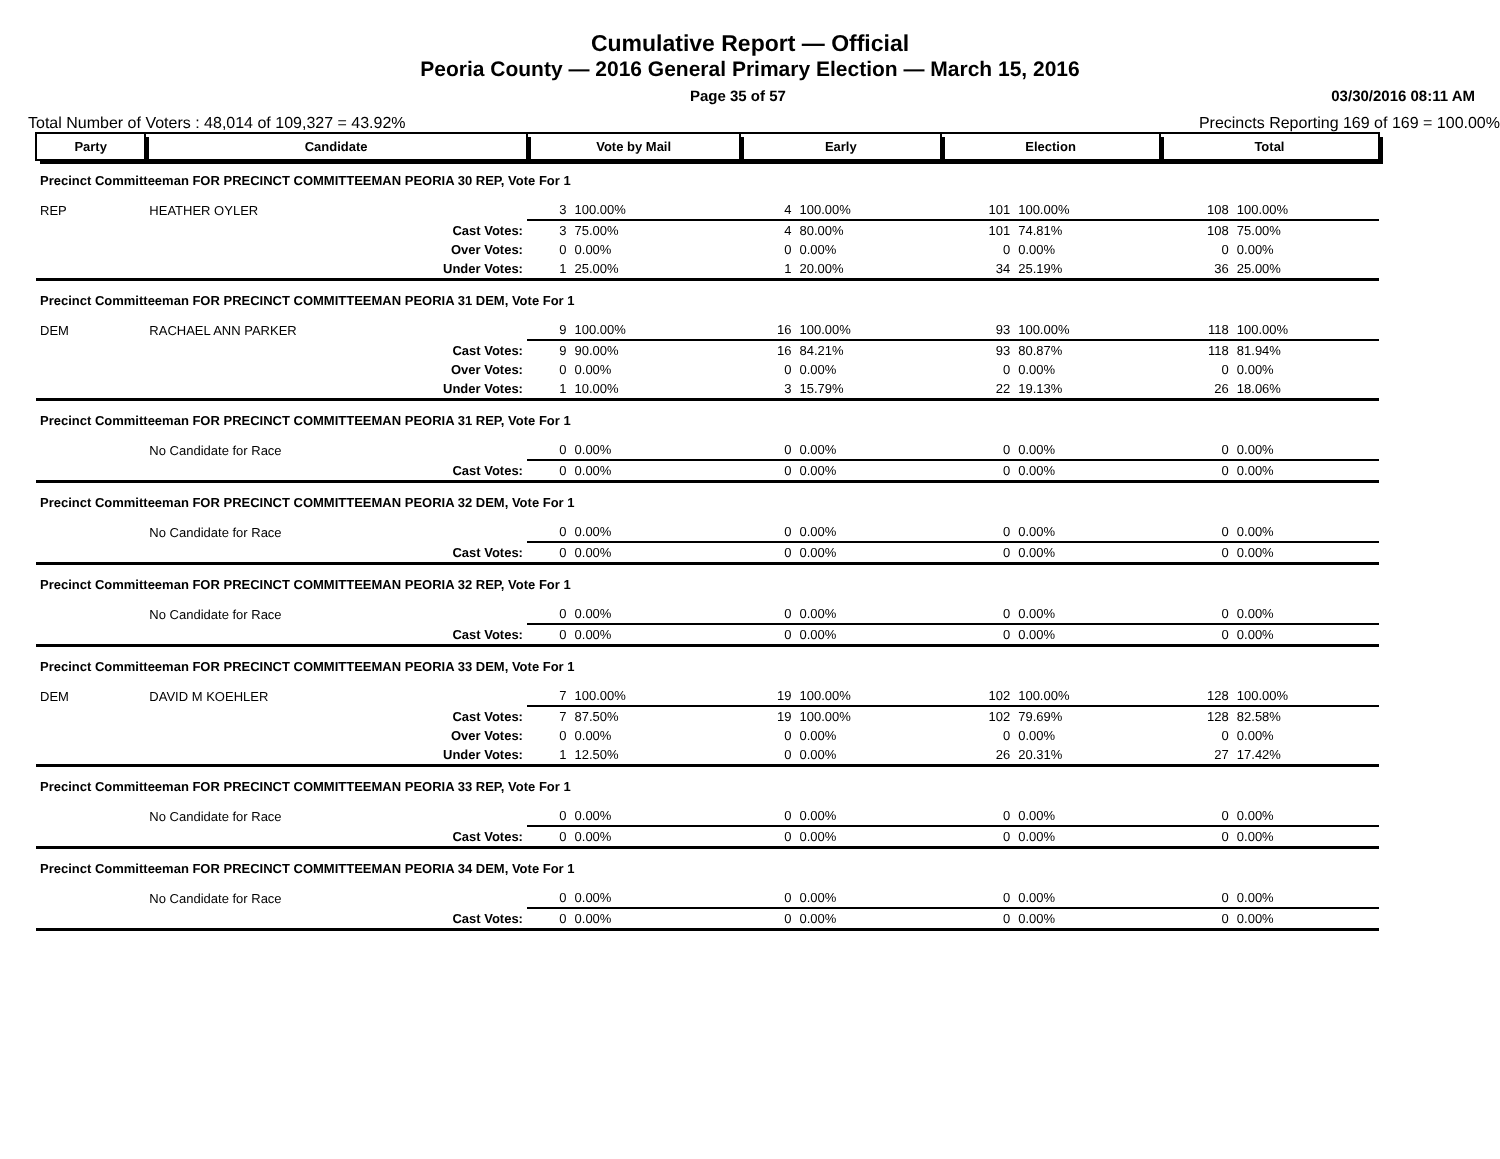Cumulative Report — Official
Peoria County — 2016 General Primary Election — March 15, 2016
Page 35 of 57 03/30/2016 08:11 AM
Total Number of Voters : 48,014 of 109,327 = 43.92% Precincts Reporting 169 of 169 = 100.00%
| Party | Candidate | Vote by Mail | | Early | | Election | | Total | |
| --- | --- | --- | --- | --- | --- | --- | --- | --- | --- |
| Precinct Committeeman FOR PRECINCT COMMITTEEMAN PEORIA 30 REP, Vote For 1 | | | | | | | | | |
| REP | HEATHER OYLER | 3 | 100.00% | 4 | 100.00% | 101 | 100.00% | 108 | 100.00% |
| | Cast Votes: | 3 | 75.00% | 4 | 80.00% | 101 | 74.81% | 108 | 75.00% |
| | Over Votes: | 0 | 0.00% | 0 | 0.00% | 0 | 0.00% | 0 | 0.00% |
| | Under Votes: | 1 | 25.00% | 1 | 20.00% | 34 | 25.19% | 36 | 25.00% |
| Precinct Committeeman FOR PRECINCT COMMITTEEMAN PEORIA 31 DEM, Vote For 1 | | | | | | | | | |
| DEM | RACHAEL ANN PARKER | 9 | 100.00% | 16 | 100.00% | 93 | 100.00% | 118 | 100.00% |
| | Cast Votes: | 9 | 90.00% | 16 | 84.21% | 93 | 80.87% | 118 | 81.94% |
| | Over Votes: | 0 | 0.00% | 0 | 0.00% | 0 | 0.00% | 0 | 0.00% |
| | Under Votes: | 1 | 10.00% | 3 | 15.79% | 22 | 19.13% | 26 | 18.06% |
| Precinct Committeeman FOR PRECINCT COMMITTEEMAN PEORIA 31 REP, Vote For 1 | | | | | | | | | |
| | No Candidate for Race | 0 | 0.00% | 0 | 0.00% | 0 | 0.00% | 0 | 0.00% |
| | Cast Votes: | 0 | 0.00% | 0 | 0.00% | 0 | 0.00% | 0 | 0.00% |
| Precinct Committeeman FOR PRECINCT COMMITTEEMAN PEORIA 32 DEM, Vote For 1 | | | | | | | | | |
| | No Candidate for Race | 0 | 0.00% | 0 | 0.00% | 0 | 0.00% | 0 | 0.00% |
| | Cast Votes: | 0 | 0.00% | 0 | 0.00% | 0 | 0.00% | 0 | 0.00% |
| Precinct Committeeman FOR PRECINCT COMMITTEEMAN PEORIA 32 REP, Vote For 1 | | | | | | | | | |
| | No Candidate for Race | 0 | 0.00% | 0 | 0.00% | 0 | 0.00% | 0 | 0.00% |
| | Cast Votes: | 0 | 0.00% | 0 | 0.00% | 0 | 0.00% | 0 | 0.00% |
| Precinct Committeeman FOR PRECINCT COMMITTEEMAN PEORIA 33 DEM, Vote For 1 | | | | | | | | | |
| DEM | DAVID M KOEHLER | 7 | 100.00% | 19 | 100.00% | 102 | 100.00% | 128 | 100.00% |
| | Cast Votes: | 7 | 87.50% | 19 | 100.00% | 102 | 79.69% | 128 | 82.58% |
| | Over Votes: | 0 | 0.00% | 0 | 0.00% | 0 | 0.00% | 0 | 0.00% |
| | Under Votes: | 1 | 12.50% | 0 | 0.00% | 26 | 20.31% | 27 | 17.42% |
| Precinct Committeeman FOR PRECINCT COMMITTEEMAN PEORIA 33 REP, Vote For 1 | | | | | | | | | |
| | No Candidate for Race | 0 | 0.00% | 0 | 0.00% | 0 | 0.00% | 0 | 0.00% |
| | Cast Votes: | 0 | 0.00% | 0 | 0.00% | 0 | 0.00% | 0 | 0.00% |
| Precinct Committeeman FOR PRECINCT COMMITTEEMAN PEORIA 34 DEM, Vote For 1 | | | | | | | | | |
| | No Candidate for Race | 0 | 0.00% | 0 | 0.00% | 0 | 0.00% | 0 | 0.00% |
| | Cast Votes: | 0 | 0.00% | 0 | 0.00% | 0 | 0.00% | 0 | 0.00% |